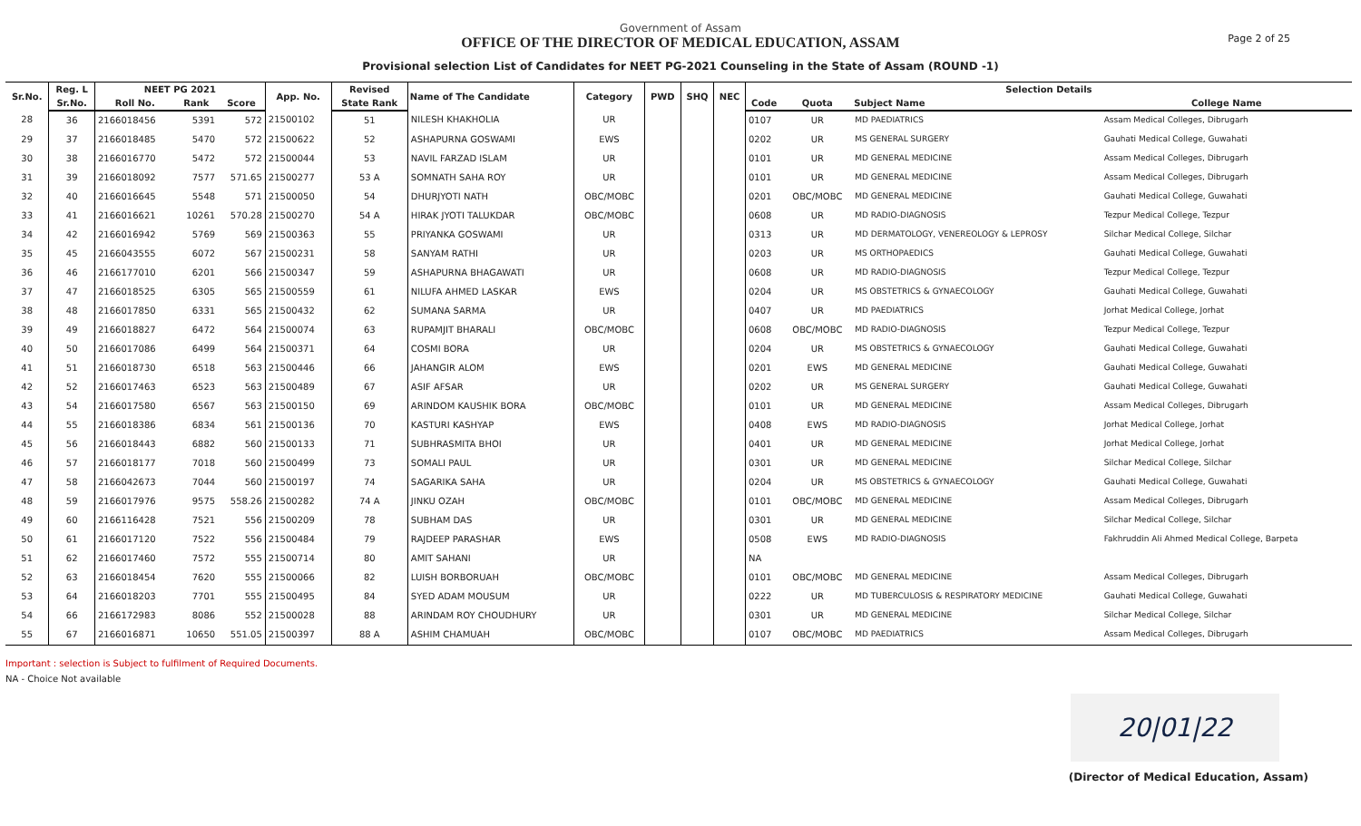Government of Assam
OFFICE OF THE DIRECTOR OF MEDICAL EDUCATION, ASSAM
Provisional selection List of Candidates for NEET PG-2021 Counseling in the State of Assam (ROUND -1)
Page 2 of 25
| Sr.No. | Reg. L | NEET PG 2021 | | | App. No. | Revised | Name of The Candidate | Category | PWD | SHQ | NEC | Selection Details | | | |
| --- | --- | --- | --- | --- | --- | --- | --- | --- | --- | --- | --- | --- | --- | --- | --- |
| | Sr.No. | Roll No. | Rank | Score | | State Rank | | | | | | Code | Quota | Subject Name | College Name |
| 28 | 36 | 2166018456 | 5391 | 572 | 21500102 | 51 | NILESH KHAKHOLIA | UR | | | | 0107 | UR | MD PAEDIATRICS | Assam Medical Colleges, Dibrugarh |
| 29 | 37 | 2166018485 | 5470 | 572 | 21500622 | 52 | ASHAPURNA GOSWAMI | EWS | | | | 0202 | UR | MS GENERAL SURGERY | Gauhati Medical College, Guwahati |
| 30 | 38 | 2166016770 | 5472 | 572 | 21500044 | 53 | NAVIL FARZAD ISLAM | UR | | | | 0101 | UR | MD GENERAL MEDICINE | Assam Medical Colleges, Dibrugarh |
| 31 | 39 | 2166018092 | 7577 | 571.65 | 21500277 | 53 A | SOMNATH SAHA ROY | UR | | | | 0101 | UR | MD GENERAL MEDICINE | Assam Medical Colleges, Dibrugarh |
| 32 | 40 | 2166016645 | 5548 | 571 | 21500050 | 54 | DHURJYOTI NATH | OBC/MOBC | | | | 0201 | OBC/MOBC | MD GENERAL MEDICINE | Gauhati Medical College, Guwahati |
| 33 | 41 | 2166016621 | 10261 | 570.28 | 21500270 | 54 A | HIRAK JYOTI TALUKDAR | OBC/MOBC | | | | 0608 | UR | MD RADIO-DIAGNOSIS | Tezpur Medical College, Tezpur |
| 34 | 42 | 2166016942 | 5769 | 569 | 21500363 | 55 | PRIYANKA GOSWAMI | UR | | | | 0313 | UR | MD DERMATOLOGY, VENEREOLOGY & LEPROSY | Silchar Medical College, Silchar |
| 35 | 45 | 2166043555 | 6072 | 567 | 21500231 | 58 | SANYAM RATHI | UR | | | | 0203 | UR | MS ORTHOPAEDICS | Gauhati Medical College, Guwahati |
| 36 | 46 | 2166177010 | 6201 | 566 | 21500347 | 59 | ASHAPURNA BHAGAWATI | UR | | | | 0608 | UR | MD RADIO-DIAGNOSIS | Tezpur Medical College, Tezpur |
| 37 | 47 | 2166018525 | 6305 | 565 | 21500559 | 61 | NILUFA AHMED LASKAR | EWS | | | | 0204 | UR | MS OBSTETRICS & GYNAECOLOGY | Gauhati Medical College, Guwahati |
| 38 | 48 | 2166017850 | 6331 | 565 | 21500432 | 62 | SUMANA SARMA | UR | | | | 0407 | UR | MD PAEDIATRICS | Jorhat Medical College, Jorhat |
| 39 | 49 | 2166018827 | 6472 | 564 | 21500074 | 63 | RUPAMJIT BHARALI | OBC/MOBC | | | | 0608 | OBC/MOBC | MD RADIO-DIAGNOSIS | Tezpur Medical College, Tezpur |
| 40 | 50 | 2166017086 | 6499 | 564 | 21500371 | 64 | COSMI BORA | UR | | | | 0204 | UR | MS OBSTETRICS & GYNAECOLOGY | Gauhati Medical College, Guwahati |
| 41 | 51 | 2166018730 | 6518 | 563 | 21500446 | 66 | JAHANGIR ALOM | EWS | | | | 0201 | EWS | MD GENERAL MEDICINE | Gauhati Medical College, Guwahati |
| 42 | 52 | 2166017463 | 6523 | 563 | 21500489 | 67 | ASIF AFSAR | UR | | | | 0202 | UR | MS GENERAL SURGERY | Gauhati Medical College, Guwahati |
| 43 | 54 | 2166017580 | 6567 | 563 | 21500150 | 69 | ARINDOM KAUSHIK BORA | OBC/MOBC | | | | 0101 | UR | MD GENERAL MEDICINE | Assam Medical Colleges, Dibrugarh |
| 44 | 55 | 2166018386 | 6834 | 561 | 21500136 | 70 | KASTURI KASHYAP | EWS | | | | 0408 | EWS | MD RADIO-DIAGNOSIS | Jorhat Medical College, Jorhat |
| 45 | 56 | 2166018443 | 6882 | 560 | 21500133 | 71 | SUBHRASMITA BHOI | UR | | | | 0401 | UR | MD GENERAL MEDICINE | Jorhat Medical College, Jorhat |
| 46 | 57 | 2166018177 | 7018 | 560 | 21500499 | 73 | SOMALI PAUL | UR | | | | 0301 | UR | MD GENERAL MEDICINE | Silchar Medical College, Silchar |
| 47 | 58 | 2166042673 | 7044 | 560 | 21500197 | 74 | SAGARIKA SAHA | UR | | | | 0204 | UR | MS OBSTETRICS & GYNAECOLOGY | Gauhati Medical College, Guwahati |
| 48 | 59 | 2166017976 | 9575 | 558.26 | 21500282 | 74 A | JINKU OZAH | OBC/MOBC | | | | 0101 | OBC/MOBC | MD GENERAL MEDICINE | Assam Medical Colleges, Dibrugarh |
| 49 | 60 | 2166116428 | 7521 | 556 | 21500209 | 78 | SUBHAM DAS | UR | | | | 0301 | UR | MD GENERAL MEDICINE | Silchar Medical College, Silchar |
| 50 | 61 | 2166017120 | 7522 | 556 | 21500484 | 79 | RAJDEEP PARASHAR | EWS | | | | 0508 | EWS | MD RADIO-DIAGNOSIS | Fakhruddin Ali Ahmed Medical College, Barpeta |
| 51 | 62 | 2166017460 | 7572 | 555 | 21500714 | 80 | AMIT SAHANI | UR | | | | NA | | | |
| 52 | 63 | 2166018454 | 7620 | 555 | 21500066 | 82 | LUISH BORBORUAH | OBC/MOBC | | | | 0101 | OBC/MOBC | MD GENERAL MEDICINE | Assam Medical Colleges, Dibrugarh |
| 53 | 64 | 2166018203 | 7701 | 555 | 21500495 | 84 | SYED ADAM MOUSUM | UR | | | | 0222 | UR | MD TUBERCULOSIS & RESPIRATORY MEDICINE | Gauhati Medical College, Guwahati |
| 54 | 66 | 2166172983 | 8086 | 552 | 21500028 | 88 | ARINDAM ROY CHOUDHURY | UR | | | | 0301 | UR | MD GENERAL MEDICINE | Silchar Medical College, Silchar |
| 55 | 67 | 2166016871 | 10650 | 551.05 | 21500397 | 88 A | ASHIM CHAMUAH | OBC/MOBC | | | | 0107 | OBC/MOBC | MD PAEDIATRICS | Assam Medical Colleges, Dibrugarh |
Important : selection is Subject to fulfilment of Required Documents.
NA - Choice Not available
20|01|22
(Director of Medical Education, Assam)